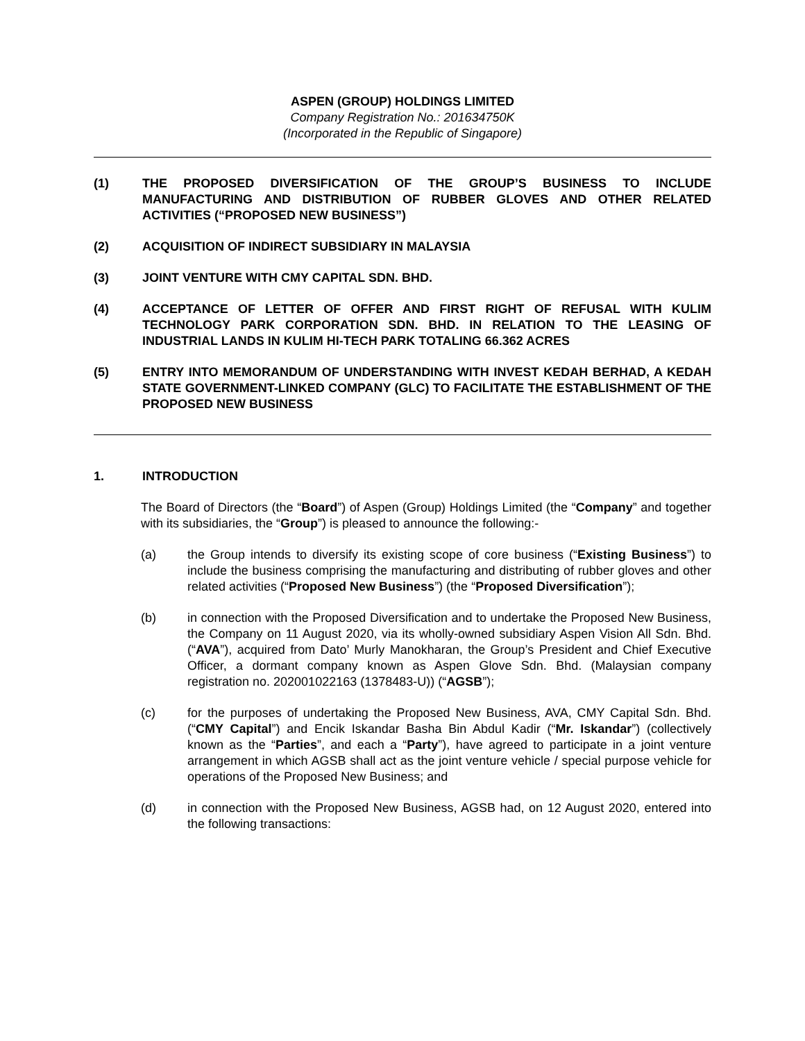ASPEN (GROUP) HOLDINGS LIMITED
Company Registration No.: 201634750K
(Incorporated in the Republic of Singapore)
(1) THE PROPOSED DIVERSIFICATION OF THE GROUP’S BUSINESS TO INCLUDE MANUFACTURING AND DISTRIBUTION OF RUBBER GLOVES AND OTHER RELATED ACTIVITIES (“PROPOSED NEW BUSINESS”)
(2) ACQUISITION OF INDIRECT SUBSIDIARY IN MALAYSIA
(3) JOINT VENTURE WITH CMY CAPITAL SDN. BHD.
(4) ACCEPTANCE OF LETTER OF OFFER AND FIRST RIGHT OF REFUSAL WITH KULIM TECHNOLOGY PARK CORPORATION SDN. BHD. IN RELATION TO THE LEASING OF INDUSTRIAL LANDS IN KULIM HI-TECH PARK TOTALING 66.362 ACRES
(5) ENTRY INTO MEMORANDUM OF UNDERSTANDING WITH INVEST KEDAH BERHAD, A KEDAH STATE GOVERNMENT-LINKED COMPANY (GLC) TO FACILITATE THE ESTABLISHMENT OF THE PROPOSED NEW BUSINESS
1. INTRODUCTION
The Board of Directors (the “Board”) of Aspen (Group) Holdings Limited (the “Company” and together with its subsidiaries, the “Group”) is pleased to announce the following:-
(a) the Group intends to diversify its existing scope of core business (“Existing Business”) to include the business comprising the manufacturing and distributing of rubber gloves and other related activities (“Proposed New Business”) (the “Proposed Diversification”);
(b) in connection with the Proposed Diversification and to undertake the Proposed New Business, the Company on 11 August 2020, via its wholly-owned subsidiary Aspen Vision All Sdn. Bhd. (“AVA”), acquired from Dato’ Murly Manokharan, the Group’s President and Chief Executive Officer, a dormant company known as Aspen Glove Sdn. Bhd. (Malaysian company registration no. 202001022163 (1378483-U)) (“AGSB”);
(c) for the purposes of undertaking the Proposed New Business, AVA, CMY Capital Sdn. Bhd. (“CMY Capital”) and Encik Iskandar Basha Bin Abdul Kadir (“Mr. Iskandar”) (collectively known as the “Parties”, and each a “Party”), have agreed to participate in a joint venture arrangement in which AGSB shall act as the joint venture vehicle / special purpose vehicle for operations of the Proposed New Business; and
(d) in connection with the Proposed New Business, AGSB had, on 12 August 2020, entered into the following transactions: